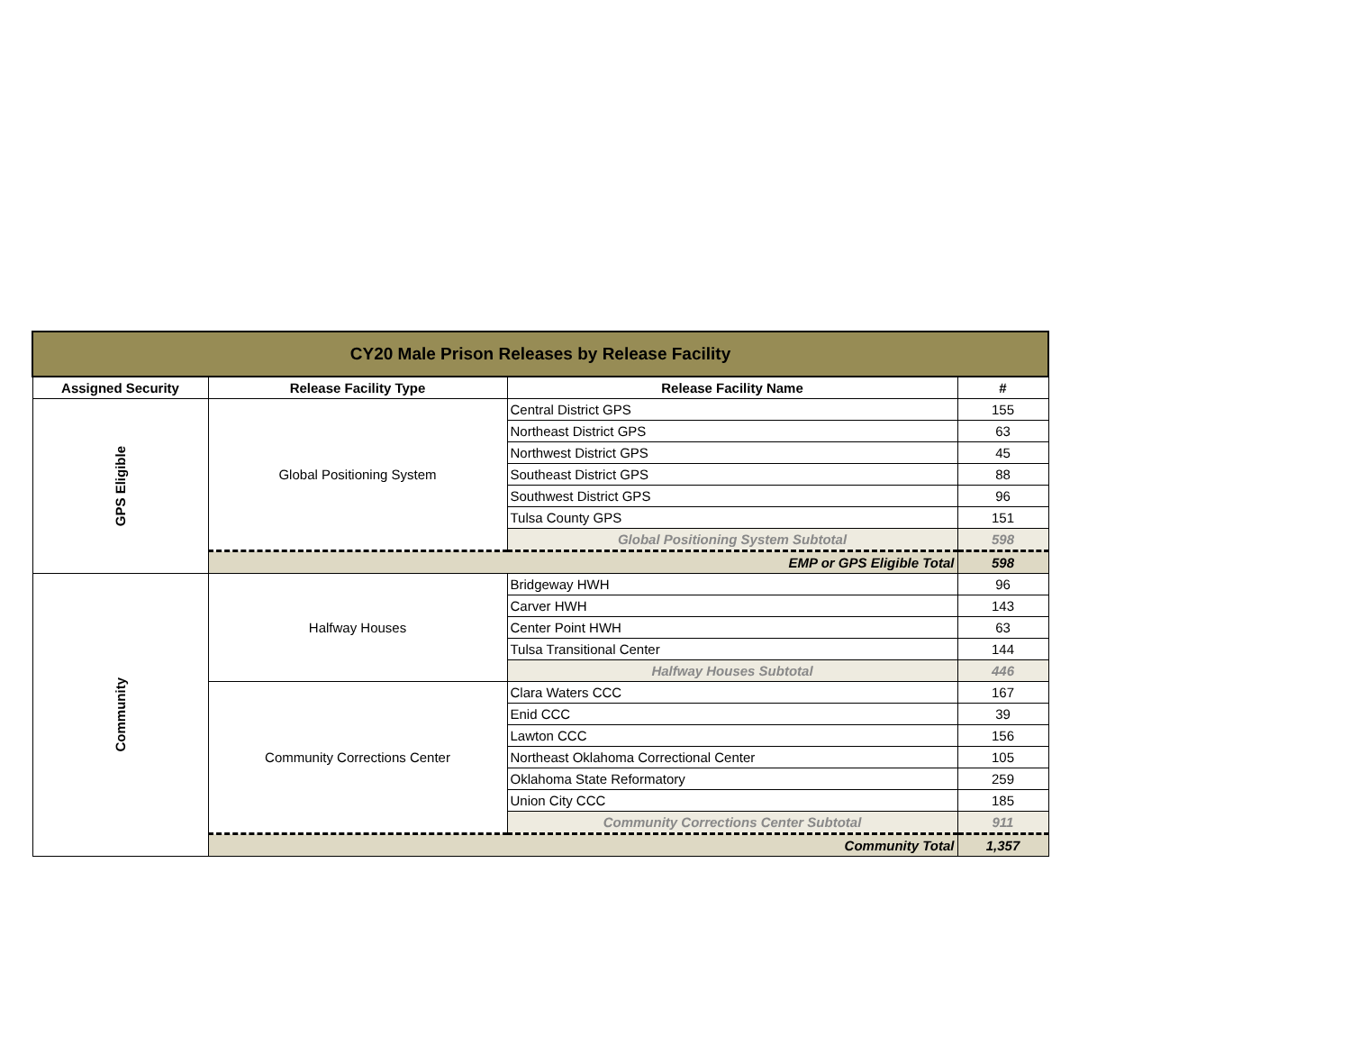| CY20 Male Prison Releases by Release Facility | | | |
| Assigned Security | Release Facility Type | Release Facility Name | # |
| GPS Eligible | Global Positioning System | Central District GPS | 155 |
| | | Northeast District GPS | 63 |
| | | Northwest District GPS | 45 |
| | | Southeast District GPS | 88 |
| | | Southwest District GPS | 96 |
| | | Tulsa County GPS | 151 |
| | | Global Positioning System Subtotal | 598 |
| | EMP or GPS Eligible Total | | 598 |
| Community | Halfway Houses | Bridgeway HWH | 96 |
| | | Carver HWH | 143 |
| | | Center Point HWH | 63 |
| | | Tulsa Transitional Center | 144 |
| | | Halfway Houses Subtotal | 446 |
| | Community Corrections Center | Clara Waters CCC | 167 |
| | | Enid CCC | 39 |
| | | Lawton CCC | 156 |
| | | Northeast Oklahoma Correctional Center | 105 |
| | | Oklahoma State Reformatory | 259 |
| | | Union City CCC | 185 |
| | | Community Corrections Center Subtotal | 911 |
| | Community Total | | 1,357 |